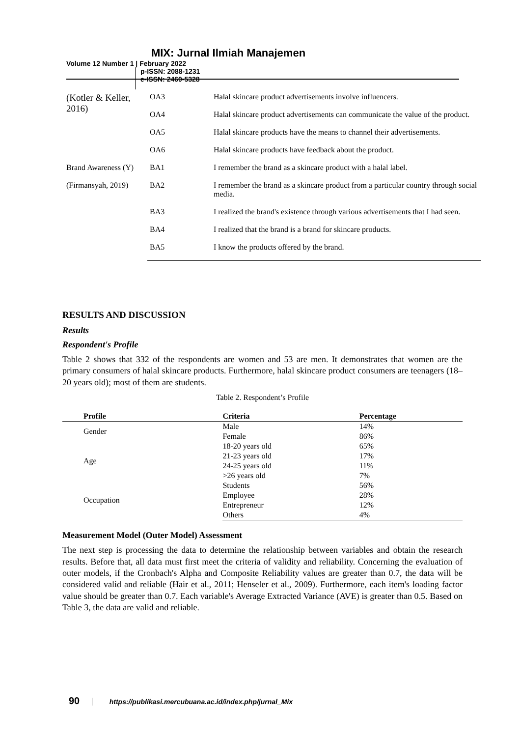MIX: Jurnal Ilmiah Manajemen
Volume 12 Number 1 | February 2022
p-ISSN: 2088-1231
e-ISSN: 2460-5328
| (Kotler & Keller, 2016) | OA3 | Halal skincare product advertisements involve influencers. |
| | OA4 | Halal skincare product advertisements can communicate the value of the product. |
| | OA5 | Halal skincare products have the means to channel their advertisements. |
| | OA6 | Halal skincare products have feedback about the product. |
| Brand Awareness (Y) (Firmansyah, 2019) | BA1 | I remember the brand as a skincare product with a halal label. |
| | BA2 | I remember the brand as a skincare product from a particular country through social media. |
| | BA3 | I realized the brand's existence through various advertisements that I had seen. |
| | BA4 | I realized that the brand is a brand for skincare products. |
| | BA5 | I know the products offered by the brand. |
RESULTS AND DISCUSSION
Results
Respondent's Profile
Table 2 shows that 332 of the respondents are women and 53 are men. It demonstrates that women are the primary consumers of halal skincare products. Furthermore, halal skincare product consumers are teenagers (18–20 years old); most of them are students.
Table 2. Respondent’s Profile
| Profile | Criteria | Percentage |
| --- | --- | --- |
| Gender | Male | 14% |
| | Female | 86% |
| Age | 18-20 years old | 65% |
| | 21-23 years old | 17% |
| | 24-25 years old | 11% |
| | >26 years old | 7% |
| Occupation | Students | 56% |
| | Employee | 28% |
| | Entrepreneur | 12% |
| | Others | 4% |
Measurement Model (Outer Model) Assessment
The next step is processing the data to determine the relationship between variables and obtain the research results. Before that, all data must first meet the criteria of validity and reliability. Concerning the evaluation of outer models, if the Cronbach's Alpha and Composite Reliability values are greater than 0.7, the data will be considered valid and reliable (Hair et al., 2011; Henseler et al., 2009). Furthermore, each item's loading factor value should be greater than 0.7. Each variable's Average Extracted Variance (AVE) is greater than 0.5. Based on Table 3, the data are valid and reliable.
90 https://publikasi.mercubuana.ac.id/index.php/jurnal_Mix